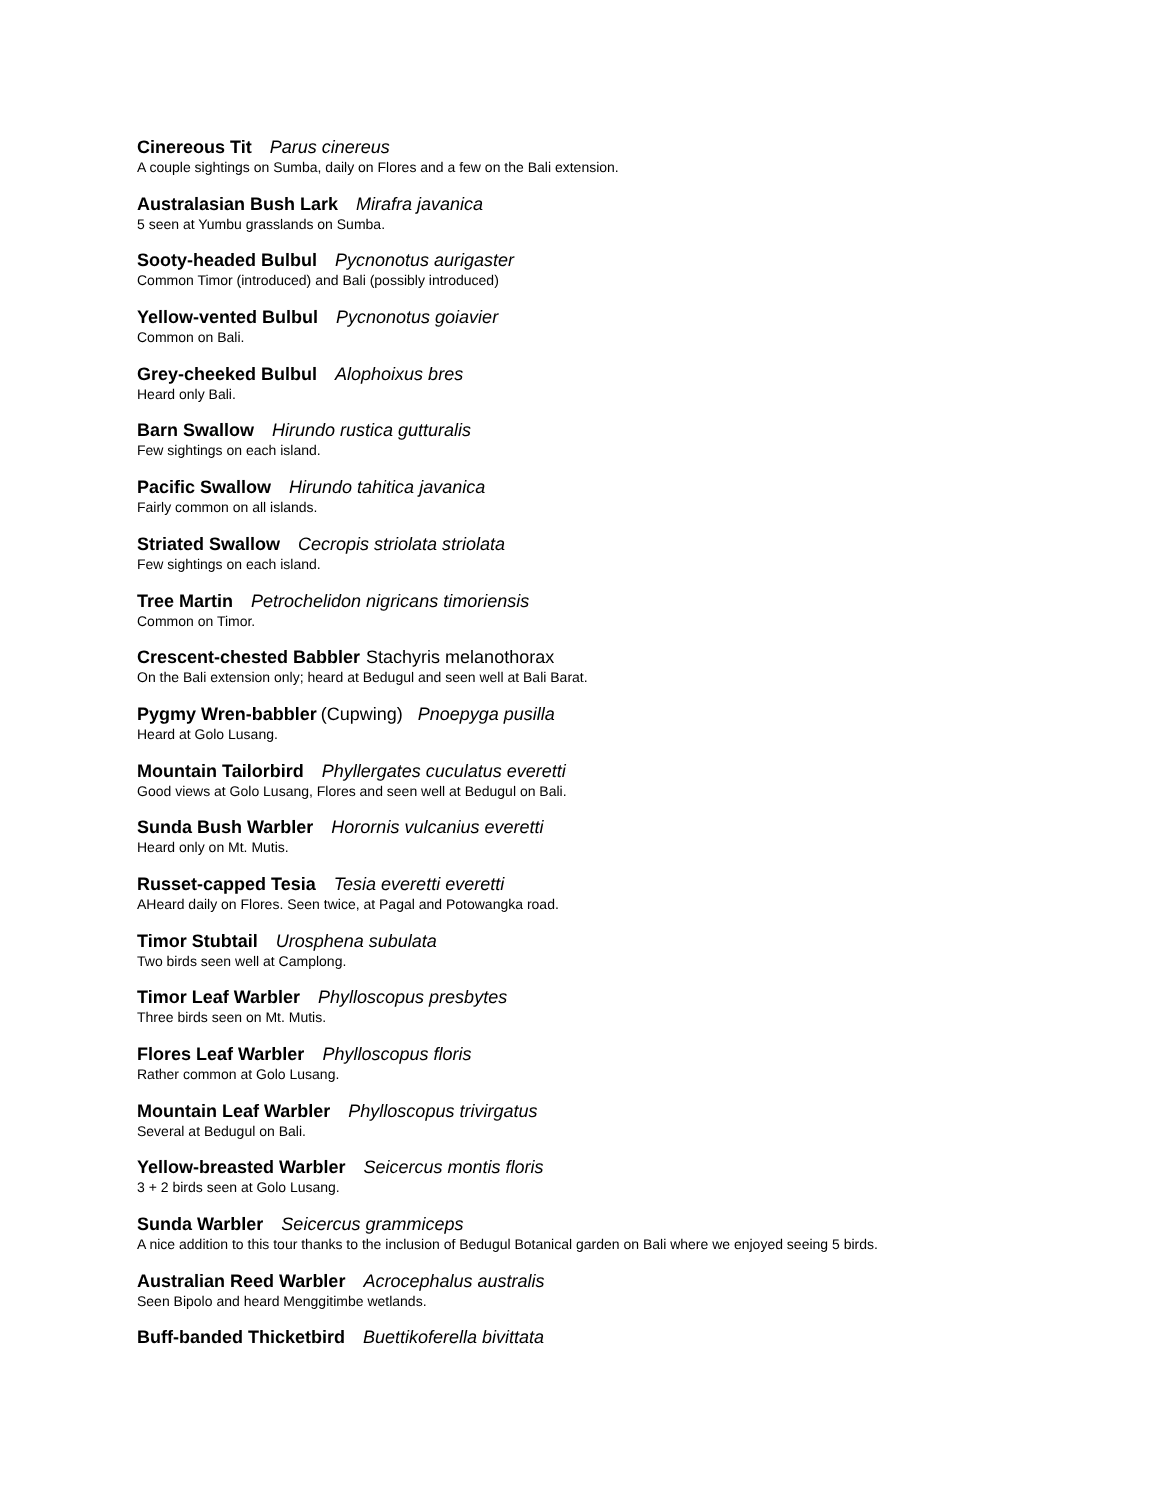Cinereous Tit Parus cinereus
A couple sightings on Sumba, daily on Flores and a few on the Bali extension.
Australasian Bush Lark Mirafra javanica
5 seen at Yumbu grasslands on Sumba.
Sooty-headed Bulbul Pycnonotus aurigaster
Common Timor (introduced) and Bali (possibly introduced)
Yellow-vented Bulbul Pycnonotus goiavier
Common on Bali.
Grey-cheeked Bulbul Alophoixus bres
Heard only Bali.
Barn Swallow Hirundo rustica gutturalis
Few sightings on each island.
Pacific Swallow Hirundo tahitica javanica
Fairly common on all islands.
Striated Swallow Cecropis striolata striolata
Few sightings on each island.
Tree Martin Petrochelidon nigricans timoriensis
Common on Timor.
Crescent-chested Babbler Stachyris melanothorax
On the Bali extension only; heard at Bedugul and seen well at Bali Barat.
Pygmy Wren-babbler (Cupwing) Pnoepyga pusilla
Heard at Golo Lusang.
Mountain Tailorbird Phyllergates cuculatus everetti
Good views at Golo Lusang, Flores and seen well at Bedugul on Bali.
Sunda Bush Warbler Horornis vulcanius everetti
Heard only on Mt. Mutis.
Russet-capped Tesia Tesia everetti everetti
AHeard daily on Flores. Seen twice, at Pagal and Potowangka road.
Timor Stubtail Urosphena subulata
Two birds seen well at Camplong.
Timor Leaf Warbler Phylloscopus presbytes
Three birds seen on Mt. Mutis.
Flores Leaf Warbler Phylloscopus floris
Rather common at Golo Lusang.
Mountain Leaf Warbler Phylloscopus trivirgatus
Several at Bedugul on Bali.
Yellow-breasted Warbler Seicercus montis floris
3 + 2 birds seen at Golo Lusang.
Sunda Warbler Seicercus grammiceps
A nice addition to this tour thanks to the inclusion of Bedugul Botanical garden on Bali where we enjoyed seeing 5 birds.
Australian Reed Warbler Acrocephalus australis
Seen Bipolo and heard Menggitimbe wetlands.
Buff-banded Thicketbird Buettikoferella bivittata